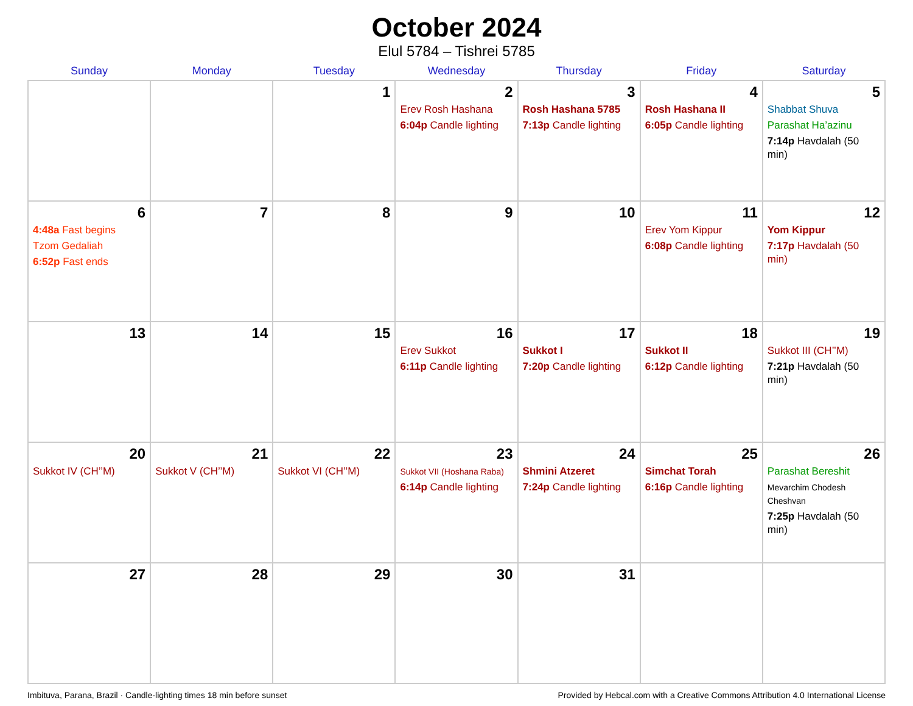October 2024
Elul 5784 – Tishrei 5785
| Sunday | Monday | Tuesday | Wednesday | Thursday | Friday | Saturday |
| --- | --- | --- | --- | --- | --- | --- |
| | | 1 | 2 Erev Rosh Hashana 6:04p Candle lighting | 3 Rosh Hashana 5785 7:13p Candle lighting | 4 Rosh Hashana II 6:05p Candle lighting | 5 Shabbat Shuva Parashat Ha’azinu 7:14p Havdalah (50 min) |
| 6 4:48a Fast begins Tzom Gedaliah 6:52p Fast ends | 7 | 8 | 9 | 10 | 11 Erev Yom Kippur 6:08p Candle lighting | 12 Yom Kippur 7:17p Havdalah (50 min) |
| 13 | 14 | 15 | 16 Erev Sukkot 6:11p Candle lighting | 17 Sukkot I 7:20p Candle lighting | 18 Sukkot II 6:12p Candle lighting | 19 Sukkot III (CH’’M) 7:21p Havdalah (50 min) |
| 20 Sukkot IV (CH’’M) | 21 Sukkot V (CH’’M) | 22 Sukkot VI (CH’’M) | 23 Sukkot VII (Hoshana Raba) 6:14p Candle lighting | 24 Shmini Atzeret 7:24p Candle lighting | 25 Simchat Torah 6:16p Candle lighting | 26 Parashat Bereshit Mevarchim Chodesh Cheshvan 7:25p Havdalah (50 min) |
| 27 | 28 | 29 | 30 | 31 | | |
Imbituva, Parana, Brazil · Candle-lighting times 18 min before sunset Provided by Hebcal.com with a Creative Commons Attribution 4.0 International License